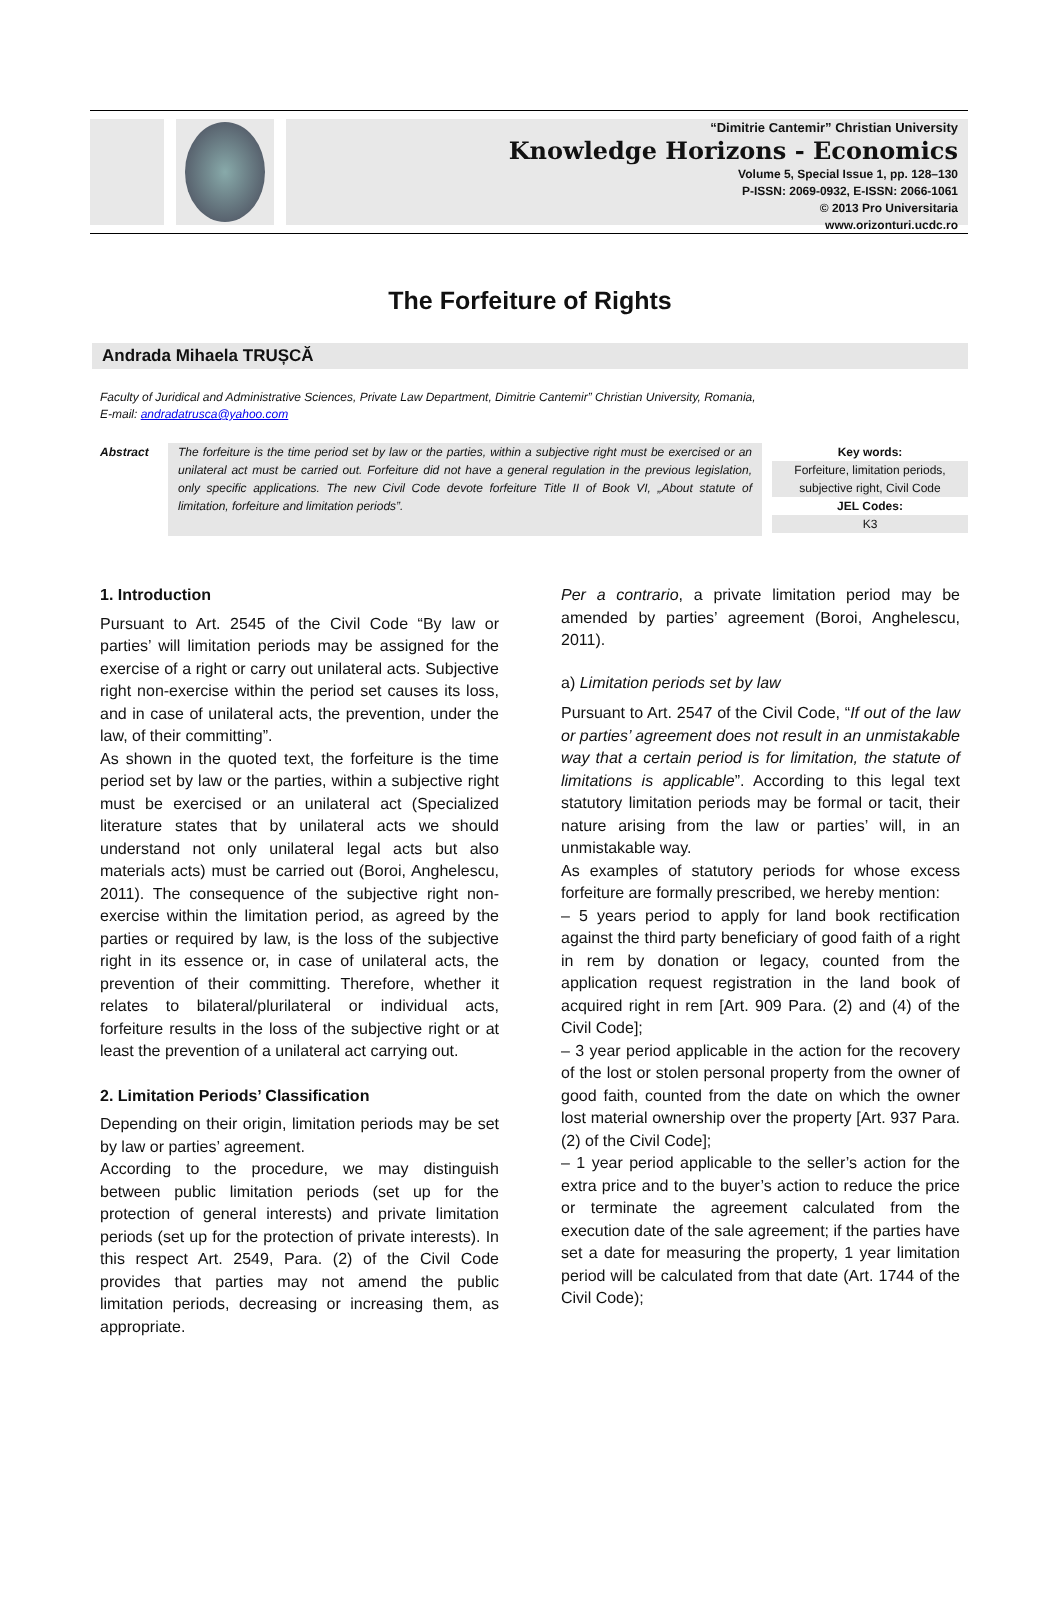“Dimitrie Cantemir” Christian University
Knowledge Horizons - Economics
Volume 5, Special Issue 1, pp. 128–130
P-ISSN: 2069-0932, E-ISSN: 2066-1061
© 2013 Pro Universitaria
www.orizonturi.ucdc.ro
The Forfeiture of Rights
Andrada Mihaela TRUȘCĂ
Faculty of Juridical and Administrative Sciences, Private Law Department, Dimitrie Cantemir” Christian University, Romania,
E-mail: andradatrusca@yahoo.com
Abstract
The forfeiture is the time period set by law or the parties, within a subjective right must be exercised or an unilateral act must be carried out. Forfeiture did not have a general regulation in the previous legislation, only specific applications. The new Civil Code devote forfeiture Title II of Book VI, „About statute of limitation, forfeiture and limitation periods”.
Key words:
Forfeiture, limitation periods, subjective right, Civil Code
JEL Codes:
K3
1. Introduction
Pursuant to Art. 2545 of the Civil Code “By law or parties’ will limitation periods may be assigned for the exercise of a right or carry out unilateral acts. Subjective right non-exercise within the period set causes its loss, and in case of unilateral acts, the prevention, under the law, of their committing”.
As shown in the quoted text, the forfeiture is the time period set by law or the parties, within a subjective right must be exercised or an unilateral act (Specialized literature states that by unilateral acts we should understand not only unilateral legal acts but also materials acts) must be carried out (Boroi, Anghelescu, 2011). The consequence of the subjective right non-exercise within the limitation period, as agreed by the parties or required by law, is the loss of the subjective right in its essence or, in case of unilateral acts, the prevention of their committing. Therefore, whether it relates to bilateral/plurilateral or individual acts, forfeiture results in the loss of the subjective right or at least the prevention of a unilateral act carrying out.
2. Limitation Periods’ Classification
Depending on their origin, limitation periods may be set by law or parties’ agreement.
According to the procedure, we may distinguish between public limitation periods (set up for the protection of general interests) and private limitation periods (set up for the protection of private interests). In this respect Art. 2549, Para. (2) of the Civil Code provides that parties may not amend the public limitation periods, decreasing or increasing them, as appropriate.
Per a contrario, a private limitation period may be amended by parties’ agreement (Boroi, Anghelescu, 2011).
a) Limitation periods set by law
Pursuant to Art. 2547 of the Civil Code, “If out of the law or parties’ agreement does not result in an unmistakable way that a certain period is for limitation, the statute of limitations is applicable”. According to this legal text statutory limitation periods may be formal or tacit, their nature arising from the law or parties’ will, in an unmistakable way.
As examples of statutory periods for whose excess forfeiture are formally prescribed, we hereby mention:
– 5 years period to apply for land book rectification against the third party beneficiary of good faith of a right in rem by donation or legacy, counted from the application request registration in the land book of acquired right in rem [Art. 909 Para. (2) and (4) of the Civil Code];
– 3 year period applicable in the action for the recovery of the lost or stolen personal property from the owner of good faith, counted from the date on which the owner lost material ownership over the property [Art. 937 Para. (2) of the Civil Code];
– 1 year period applicable to the seller’s action for the extra price and to the buyer’s action to reduce the price or terminate the agreement calculated from the execution date of the sale agreement; if the parties have set a date for measuring the property, 1 year limitation period will be calculated from that date (Art. 1744 of the Civil Code);